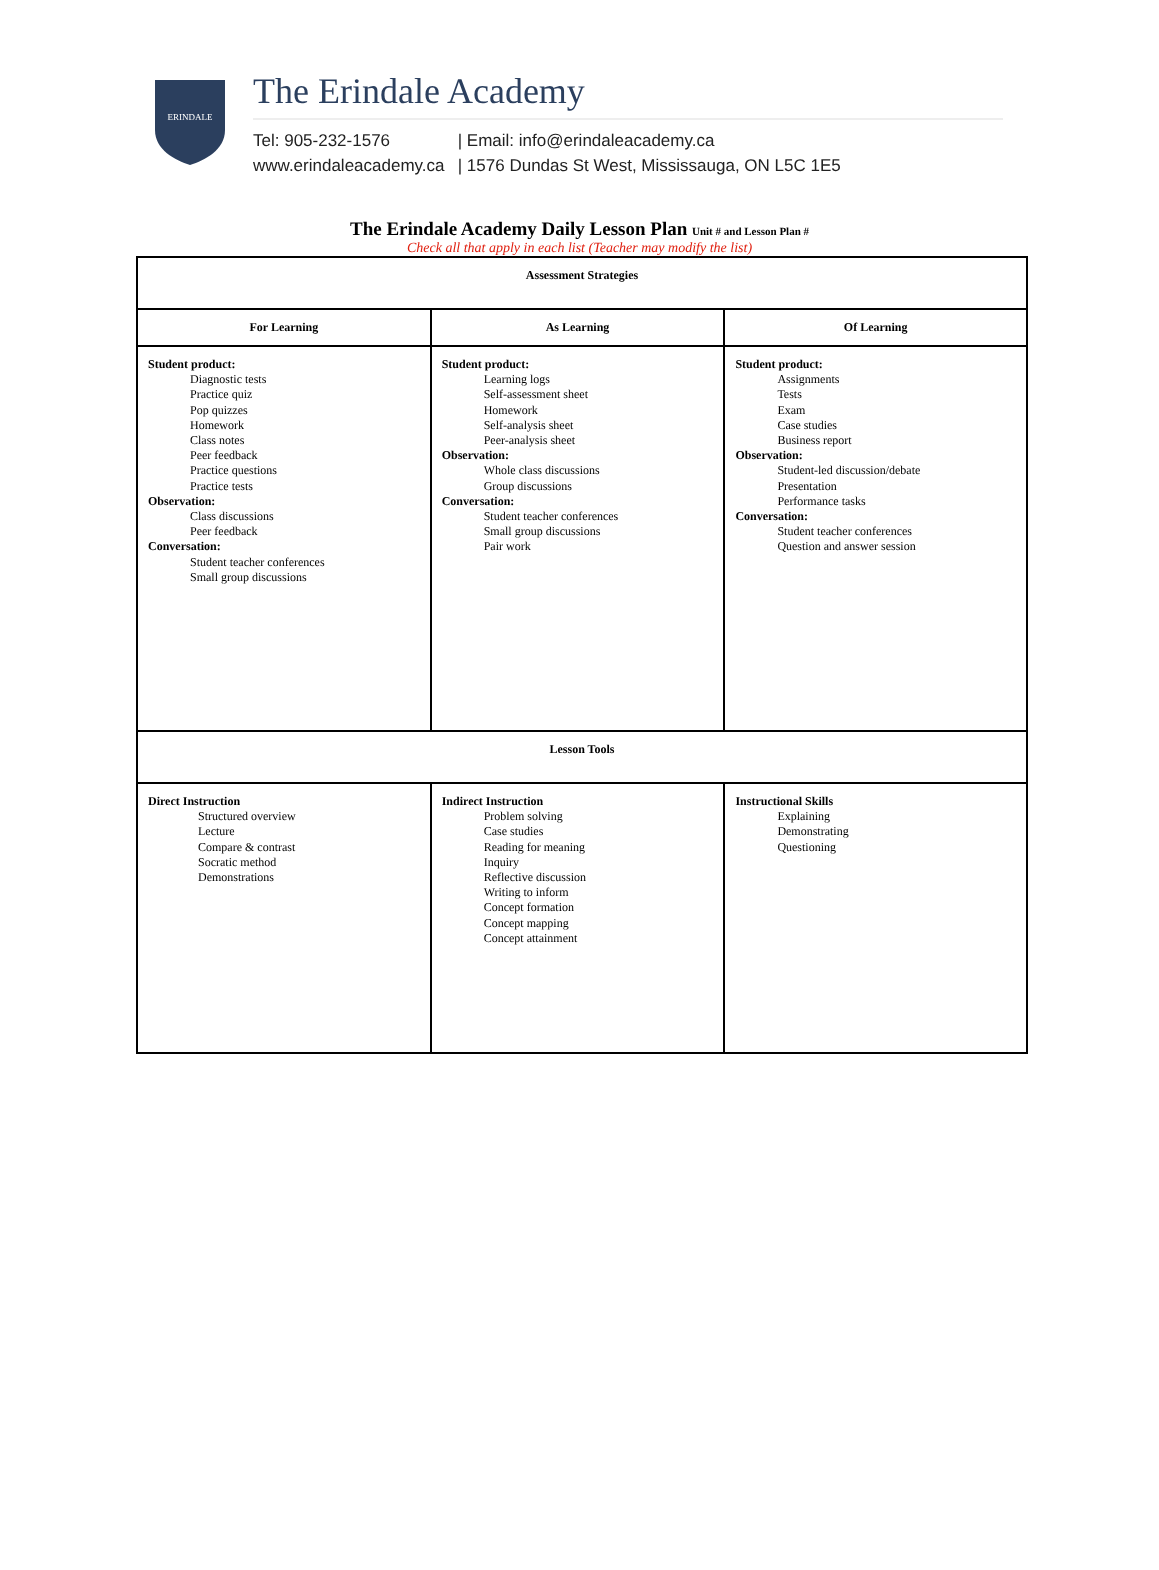ERINDALE
The Erindale Academy
Tel: 905-232-1576 | Email: info@erindaleacademy.ca
www.erindaleacademy.ca | 1576 Dundas St West, Mississauga, ON L5C 1E5
The Erindale Academy Daily Lesson Plan Unit # and Lesson Plan #
Check all that apply in each list (Teacher may modify the list)
| Assessment Strategies | | |
| --- | --- | --- |
| For Learning | As Learning | Of Learning |
| Student product: Diagnostic tests Practice quiz Pop quizzes Homework Class notes Peer feedback Practice questions Practice tests Observation: Class discussions Peer feedback Conversation: Student teacher conferences Small group discussions | Student product: Learning logs Self-assessment sheet Homework Self-analysis sheet Peer-analysis sheet Observation: Whole class discussions Group discussions Conversation: Student teacher conferences Small group discussions Pair work | Student product: Assignments Tests Exam Case studies Business report Observation: Student-led discussion/debate Presentation Performance tasks Conversation: Student teacher conferences Question and answer session |
| Lesson Tools | | |
| Direct Instruction Structured overview Lecture Compare & contrast Socratic method Demonstrations | Indirect Instruction Problem solving Case studies Reading for meaning Inquiry Reflective discussion Writing to inform Concept formation Concept mapping Concept attainment | Instructional Skills Explaining Demonstrating Questioning |